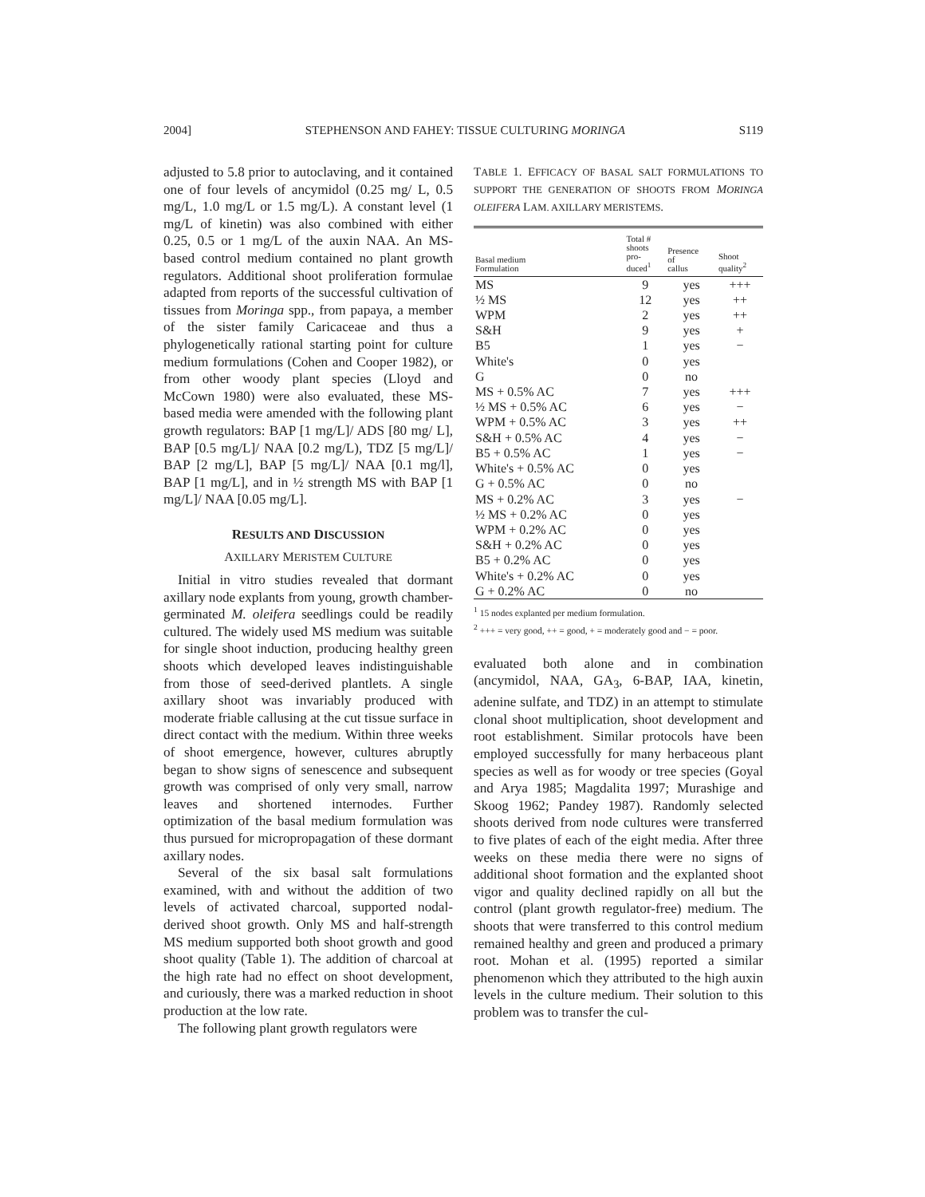2004] STEPHENSON AND FAHEY: TISSUE CULTURING MORINGA S119
adjusted to 5.8 prior to autoclaving, and it contained one of four levels of ancymidol (0.25 mg/ L, 0.5 mg/L, 1.0 mg/L or 1.5 mg/L). A constant level (1 mg/L of kinetin) was also combined with either 0.25, 0.5 or 1 mg/L of the auxin NAA. An MS-based control medium contained no plant growth regulators. Additional shoot proliferation formulae adapted from reports of the successful cultivation of tissues from Moringa spp., from papaya, a member of the sister family Caricaceae and thus a phylogenetically rational starting point for culture medium formulations (Cohen and Cooper 1982), or from other woody plant species (Lloyd and McCown 1980) were also evaluated, these MS-based media were amended with the following plant growth regulators: BAP [1 mg/L]/ ADS [80 mg/ L], BAP [0.5 mg/L]/ NAA [0.2 mg/L), TDZ [5 mg/L]/ BAP [2 mg/L], BAP [5 mg/L]/ NAA [0.1 mg/l], BAP [1 mg/L], and in ½ strength MS with BAP [1 mg/L]/ NAA [0.05 mg/L].
RESULTS AND DISCUSSION
AXILLARY MERISTEM CULTURE
Initial in vitro studies revealed that dormant axillary node explants from young, growth chamber-germinated M. oleifera seedlings could be readily cultured. The widely used MS medium was suitable for single shoot induction, producing healthy green shoots which developed leaves indistinguishable from those of seed-derived plantlets. A single axillary shoot was invariably produced with moderate friable callusing at the cut tissue surface in direct contact with the medium. Within three weeks of shoot emergence, however, cultures abruptly began to show signs of senescence and subsequent growth was comprised of only very small, narrow leaves and shortened internodes. Further optimization of the basal medium formulation was thus pursued for micropropagation of these dormant axillary nodes.
Several of the six basal salt formulations examined, with and without the addition of two levels of activated charcoal, supported nodal-derived shoot growth. Only MS and half-strength MS medium supported both shoot growth and good shoot quality (Table 1). The addition of charcoal at the high rate had no effect on shoot development, and curiously, there was a marked reduction in shoot production at the low rate.
The following plant growth regulators were
TABLE 1. EFFICACY OF BASAL SALT FORMULATIONS TO SUPPORT THE GENERATION OF SHOOTS FROM MORINGA OLEIFERA LAM. AXILLARY MERISTEMS.
| Basal medium Formulation | Total # shoots pro- duced<sup>1</sup> | Presence of callus | Shoot quality<sup>2</sup> |
| --- | --- | --- | --- |
| MS | 9 | yes | +++ |
| ½ MS | 12 | yes | ++ |
| WPM | 2 | yes | ++ |
| S&H | 9 | yes | + |
| B5 | 1 | yes | − |
| White's | 0 | yes | |
| G | 0 | no | |
| MS + 0.5% AC | 7 | yes | +++ |
| ½ MS + 0.5% AC | 6 | yes | − |
| WPM + 0.5% AC | 3 | yes | ++ |
| S&H + 0.5% AC | 4 | yes | − |
| B5 + 0.5% AC | 1 | yes | − |
| White's + 0.5% AC | 0 | yes | |
| G + 0.5% AC | 0 | no | |
| MS + 0.2% AC | 3 | yes | − |
| ½ MS + 0.2% AC | 0 | yes | |
| WPM + 0.2% AC | 0 | yes | |
| S&H + 0.2% AC | 0 | yes | |
| B5 + 0.2% AC | 0 | yes | |
| White's + 0.2% AC | 0 | yes | |
| G + 0.2% AC | 0 | no | |
<sup>1</sup> 15 nodes explanted per medium formulation.
<sup>2</sup> +++ = very good, ++ = good, + = moderately good and − = poor.
evaluated both alone and in combination (ancymidol, NAA, GA<sub>3</sub>, 6-BAP, IAA, kinetin, adenine sulfate, and TDZ) in an attempt to stimulate clonal shoot multiplication, shoot development and root establishment. Similar protocols have been employed successfully for many herbaceous plant species as well as for woody or tree species (Goyal and Arya 1985; Magdalita 1997; Murashige and Skoog 1962; Pandey 1987). Randomly selected shoots derived from node cultures were transferred to five plates of each of the eight media. After three weeks on these media there were no signs of additional shoot formation and the explanted shoot vigor and quality declined rapidly on all but the control (plant growth regulator-free) medium. The shoots that were transferred to this control medium remained healthy and green and produced a primary root. Mohan et al. (1995) reported a similar phenomenon which they attributed to the high auxin levels in the culture medium. Their solution to this problem was to transfer the cul-